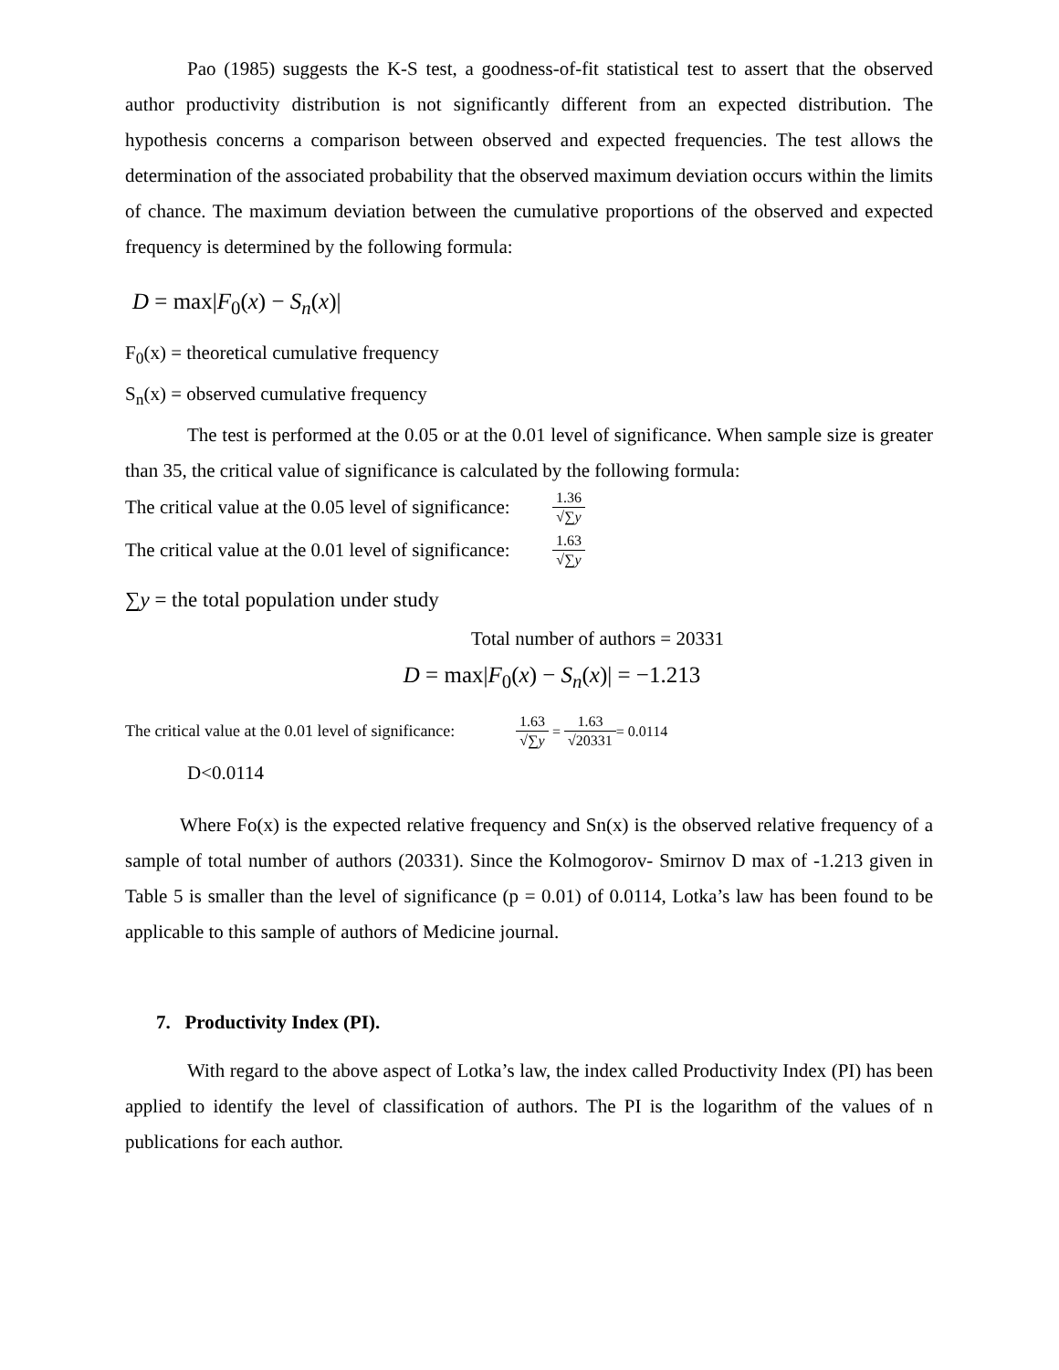Pao (1985) suggests the K-S test, a goodness-of-fit statistical test to assert that the observed author productivity distribution is not significantly different from an expected distribution. The hypothesis concerns a comparison between observed and expected frequencies. The test allows the determination of the associated probability that the observed maximum deviation occurs within the limits of chance. The maximum deviation between the cumulative proportions of the observed and expected frequency is determined by the following formula:
D = max|F<sub>0</sub>(x) − S<sub>n</sub>(x)|
F<sub>0</sub>(x) = theoretical cumulative frequency
S<sub>n</sub>(x) = observed cumulative frequency
The test is performed at the 0.05 or at the 0.01 level of significance. When sample size is greater than 35, the critical value of significance is calculated by the following formula:
The critical value at the 0.05 level of significance: 1.36 √∑y
The critical value at the 0.01 level of significance: 1.63 √∑y
∑y = the total population under study
Total number of authors = 20331
D = max|F<sub>0</sub>(x) − S<sub>n</sub>(x)| = −1.213
The critical value at the 0.01 level of significance: 1.63 √∑y = 1.63 √20331 = 0.0114
D<0.0114
Where Fo(x) is the expected relative frequency and Sn(x) is the observed relative frequency of a sample of total number of authors (20331). Since the Kolmogorov- Smirnov D max of -1.213 given in Table 5 is smaller than the level of significance (p = 0.01) of 0.0114, Lotka’s law has been found to be applicable to this sample of authors of Medicine journal.
7. Productivity Index (PI).
With regard to the above aspect of Lotka’s law, the index called Productivity Index (PI) has been applied to identify the level of classification of authors. The PI is the logarithm of the values of n publications for each author.